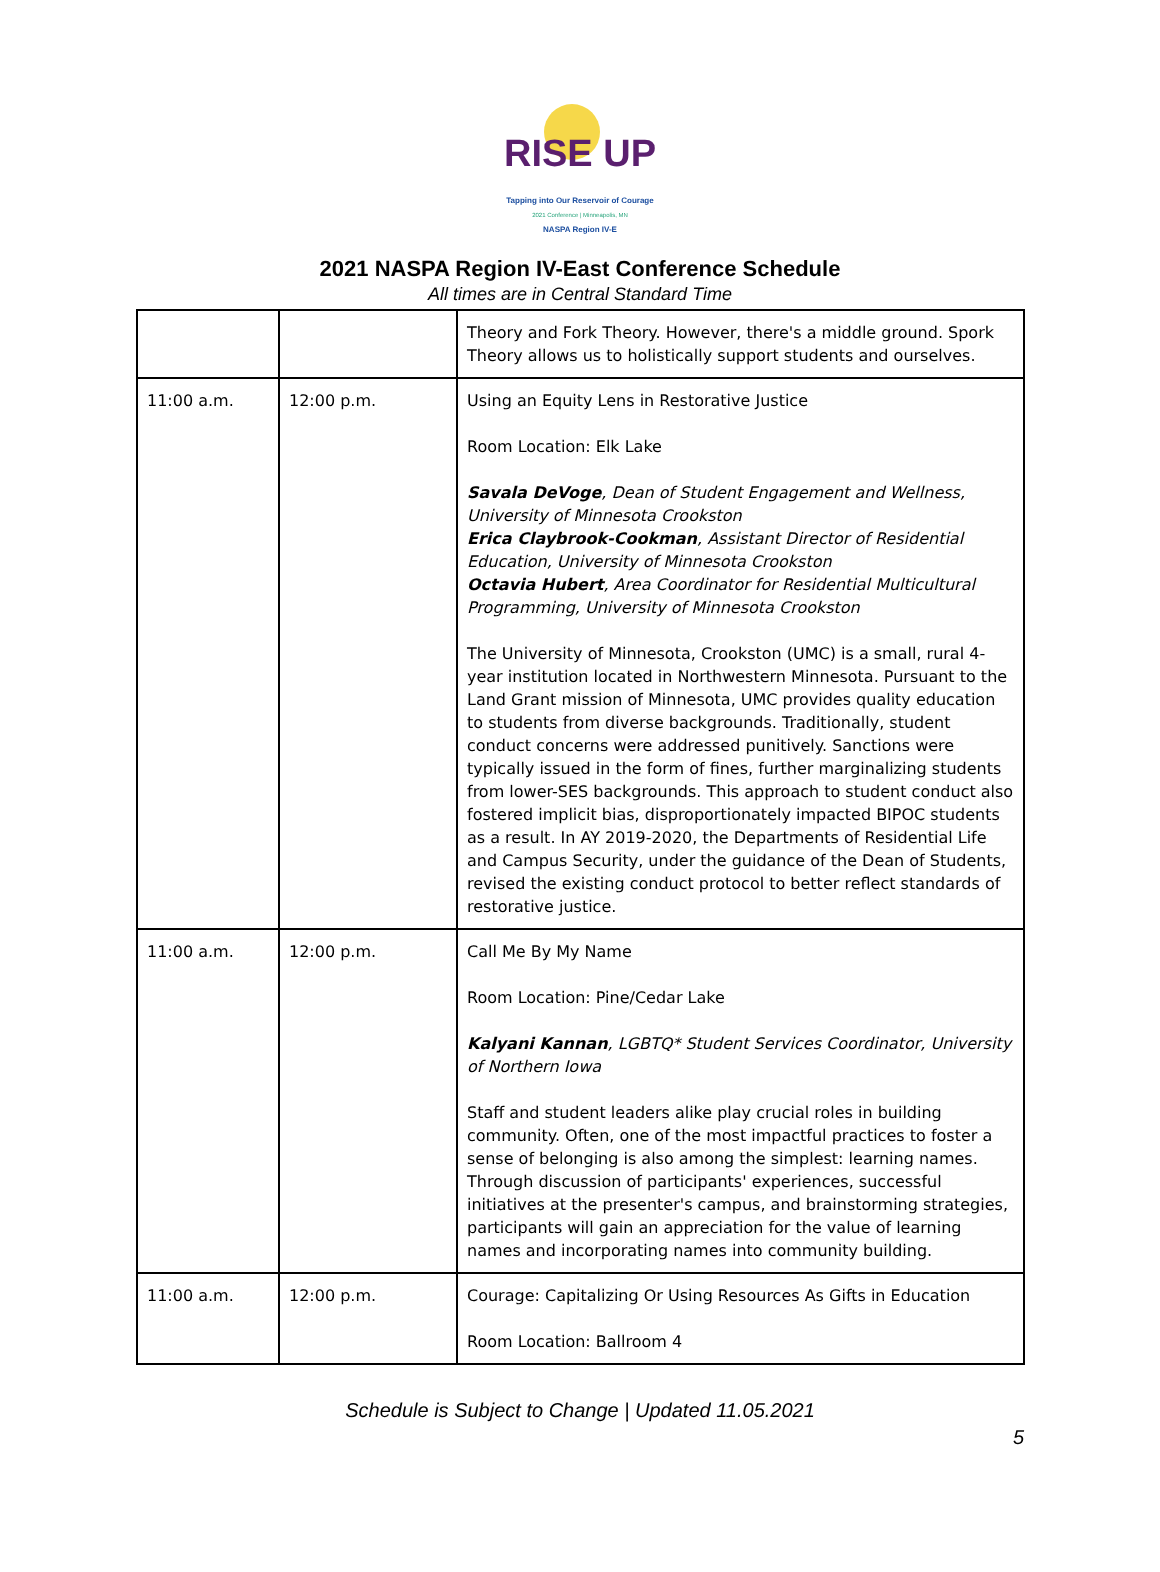RISE UP
Tapping into Our Reservoir of Courage
2021 Conference | Minneapolis, MN
NASPA Region IV-E
2021 NASPA Region IV-East Conference Schedule
All times are in Central Standard Time
| | | Theory and Fork Theory. However, there's a middle ground. Spork Theory allows us to holistically support students and ourselves. |
| 11:00 a.m. | 12:00 p.m. | Using an Equity Lens in Restorative Justice Room Location: Elk Lake Savala DeVoge , Dean of Student Engagement and Wellness, University of Minnesota Crookston Erica Claybrook-Cookman , Assistant Director of Residential Education, University of Minnesota Crookston Octavia Hubert , Area Coordinator for Residential Multicultural Programming, University of Minnesota Crookston The University of Minnesota, Crookston (UMC) is a small, rural 4-year institution located in Northwestern Minnesota. Pursuant to the Land Grant mission of Minnesota, UMC provides quality education to students from diverse backgrounds. Traditionally, student conduct concerns were addressed punitively. Sanctions were typically issued in the form of fines, further marginalizing students from lower-SES backgrounds. This approach to student conduct also fostered implicit bias, disproportionately impacted BIPOC students as a result. In AY 2019-2020, the Departments of Residential Life and Campus Security, under the guidance of the Dean of Students, revised the existing conduct protocol to better reflect standards of restorative justice. |
| 11:00 a.m. | 12:00 p.m. | Call Me By My Name Room Location: Pine/Cedar Lake Kalyani Kannan , LGBTQ* Student Services Coordinator, University of Northern Iowa Staff and student leaders alike play crucial roles in building community. Often, one of the most impactful practices to foster a sense of belonging is also among the simplest: learning names. Through discussion of participants' experiences, successful initiatives at the presenter's campus, and brainstorming strategies, participants will gain an appreciation for the value of learning names and incorporating names into community building. |
| 11:00 a.m. | 12:00 p.m. | Courage: Capitalizing Or Using Resources As Gifts in Education Room Location: Ballroom 4 |
Schedule is Subject to Change | Updated 11.05.2021
5